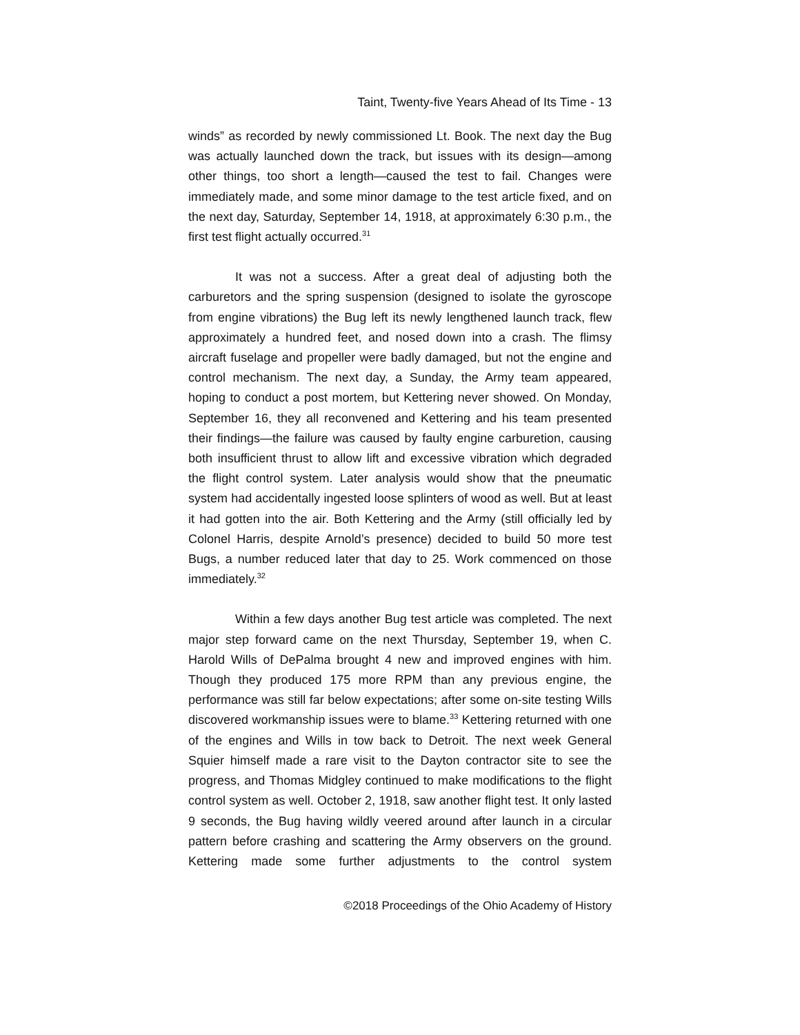Taint, Twenty-five Years Ahead of Its Time - 13
winds” as recorded by newly commissioned Lt. Book. The next day the Bug was actually launched down the track, but issues with its design—among other things, too short a length—caused the test to fail. Changes were immediately made, and some minor damage to the test article fixed, and on the next day, Saturday, September 14, 1918, at approximately 6:30 p.m., the first test flight actually occurred.<sup>31</sup>
It was not a success. After a great deal of adjusting both the carburetors and the spring suspension (designed to isolate the gyroscope from engine vibrations) the Bug left its newly lengthened launch track, flew approximately a hundred feet, and nosed down into a crash. The flimsy aircraft fuselage and propeller were badly damaged, but not the engine and control mechanism. The next day, a Sunday, the Army team appeared, hoping to conduct a post mortem, but Kettering never showed. On Monday, September 16, they all reconvened and Kettering and his team presented their findings—the failure was caused by faulty engine carburetion, causing both insufficient thrust to allow lift and excessive vibration which degraded the flight control system. Later analysis would show that the pneumatic system had accidentally ingested loose splinters of wood as well. But at least it had gotten into the air. Both Kettering and the Army (still officially led by Colonel Harris, despite Arnold’s presence) decided to build 50 more test Bugs, a number reduced later that day to 25. Work commenced on those immediately.<sup>32</sup>
Within a few days another Bug test article was completed. The next major step forward came on the next Thursday, September 19, when C. Harold Wills of DePalma brought 4 new and improved engines with him. Though they produced 175 more RPM than any previous engine, the performance was still far below expectations; after some on-site testing Wills discovered workmanship issues were to blame.<sup>33</sup> Kettering returned with one of the engines and Wills in tow back to Detroit. The next week General Squier himself made a rare visit to the Dayton contractor site to see the progress, and Thomas Midgley continued to make modifications to the flight control system as well. October 2, 1918, saw another flight test. It only lasted 9 seconds, the Bug having wildly veered around after launch in a circular pattern before crashing and scattering the Army observers on the ground. Kettering made some further adjustments to the control system
©2018 Proceedings of the Ohio Academy of History